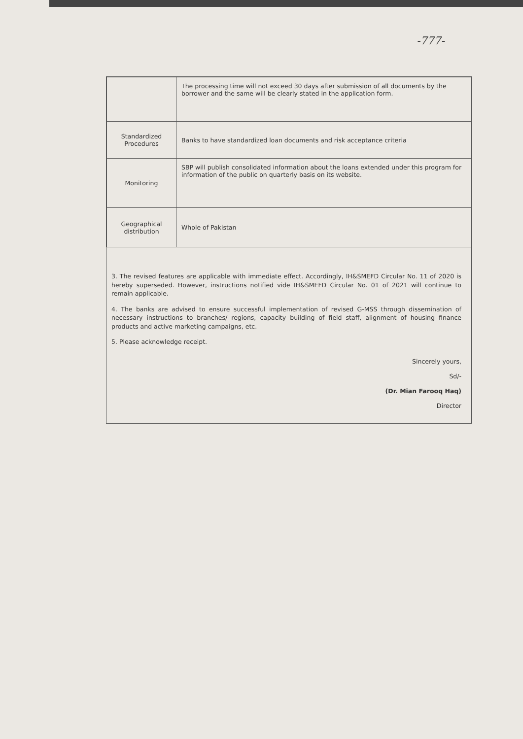-777-
| | The processing time will not exceed 30 days after submission of all documents by the borrower and the same will be clearly stated in the application form. |
| Standardized Procedures | Banks to have standardized loan documents and risk acceptance criteria |
| Monitoring | SBP will publish consolidated information about the loans extended under this program for information of the public on quarterly basis on its website. |
| Geographical distribution | Whole of Pakistan |
3. The revised features are applicable with immediate effect. Accordingly, IH&SMEFD Circular No. 11 of 2020 is hereby superseded. However, instructions notified vide IH&SMEFD Circular No. 01 of 2021 will continue to remain applicable.
4. The banks are advised to ensure successful implementation of revised G-MSS through dissemination of necessary instructions to branches/ regions, capacity building of field staff, alignment of housing finance products and active marketing campaigns, etc.
5. Please acknowledge receipt.
Sincerely yours,
Sd/-
(Dr. Mian Farooq Haq)
Director